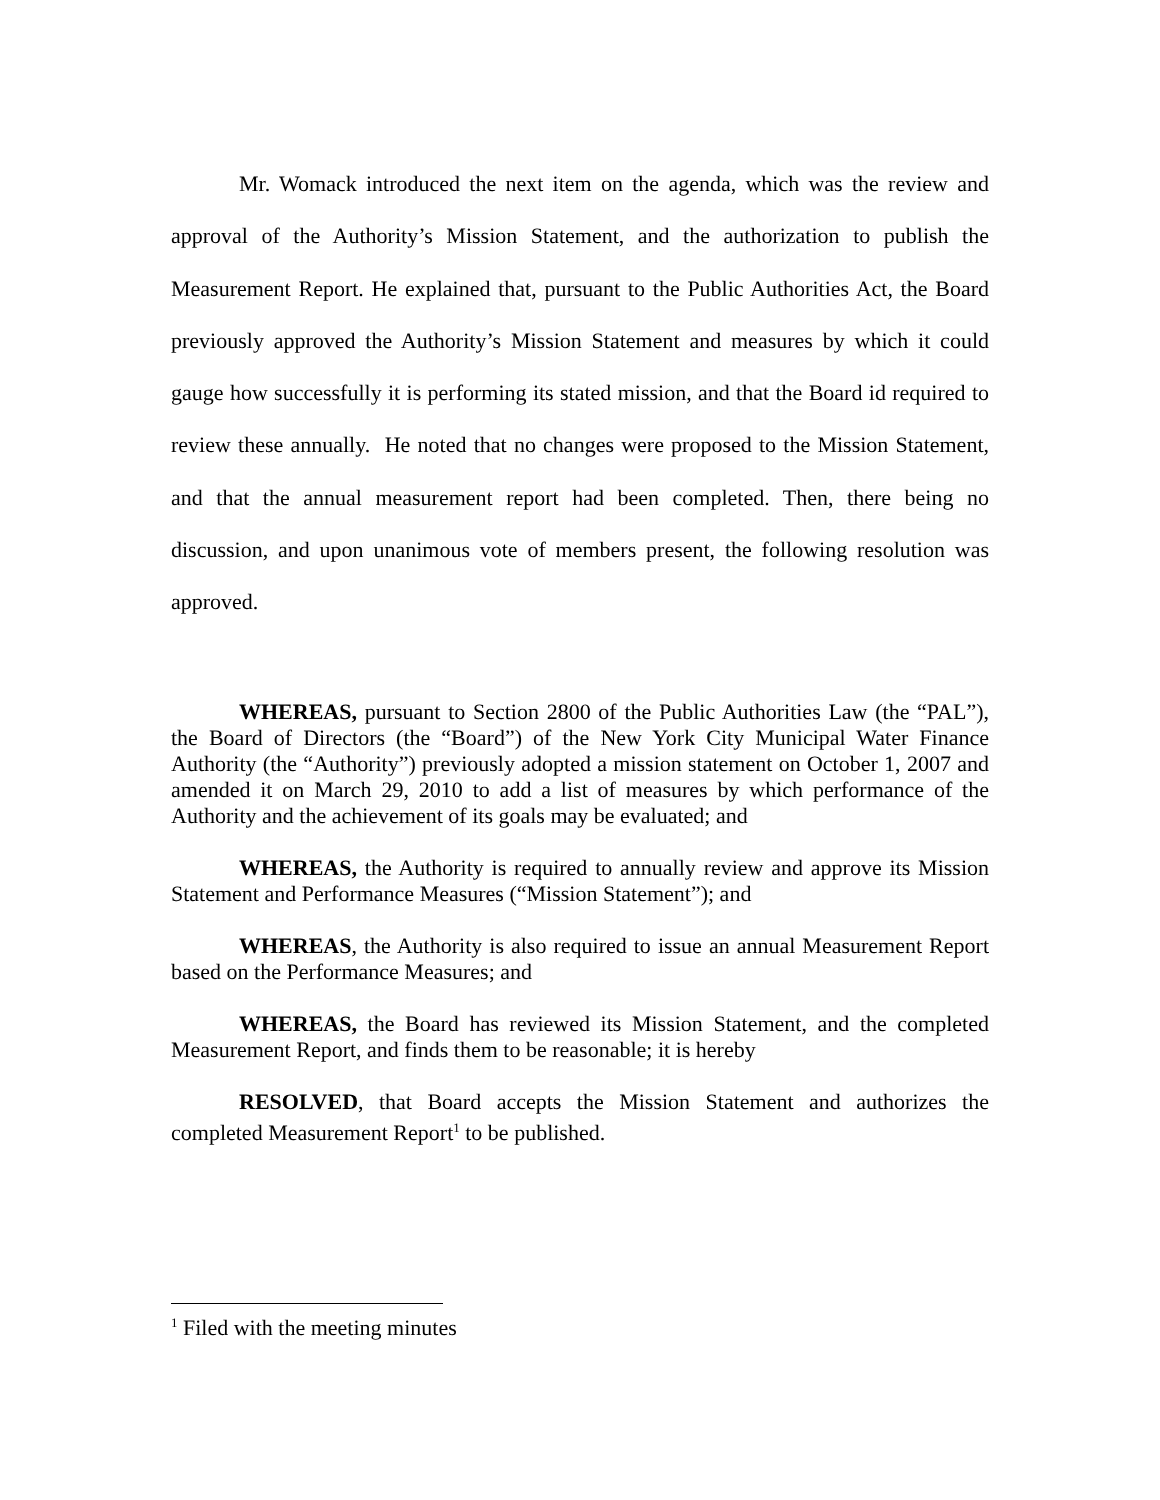Mr. Womack introduced the next item on the agenda, which was the review and approval of the Authority’s Mission Statement, and the authorization to publish the Measurement Report. He explained that, pursuant to the Public Authorities Act, the Board previously approved the Authority’s Mission Statement and measures by which it could gauge how successfully it is performing its stated mission, and that the Board id required to review these annually. He noted that no changes were proposed to the Mission Statement, and that the annual measurement report had been completed. Then, there being no discussion, and upon unanimous vote of members present, the following resolution was approved.
WHEREAS, pursuant to Section 2800 of the Public Authorities Law (the “PAL”), the Board of Directors (the “Board”) of the New York City Municipal Water Finance Authority (the “Authority”) previously adopted a mission statement on October 1, 2007 and amended it on March 29, 2010 to add a list of measures by which performance of the Authority and the achievement of its goals may be evaluated; and
WHEREAS, the Authority is required to annually review and approve its Mission Statement and Performance Measures (“Mission Statement”); and
WHEREAS, the Authority is also required to issue an annual Measurement Report based on the Performance Measures; and
WHEREAS, the Board has reviewed its Mission Statement, and the completed Measurement Report, and finds them to be reasonable; it is hereby
RESOLVED, that Board accepts the Mission Statement and authorizes the completed Measurement Report<sup>1</sup> to be published.
<sup>1</sup> Filed with the meeting minutes